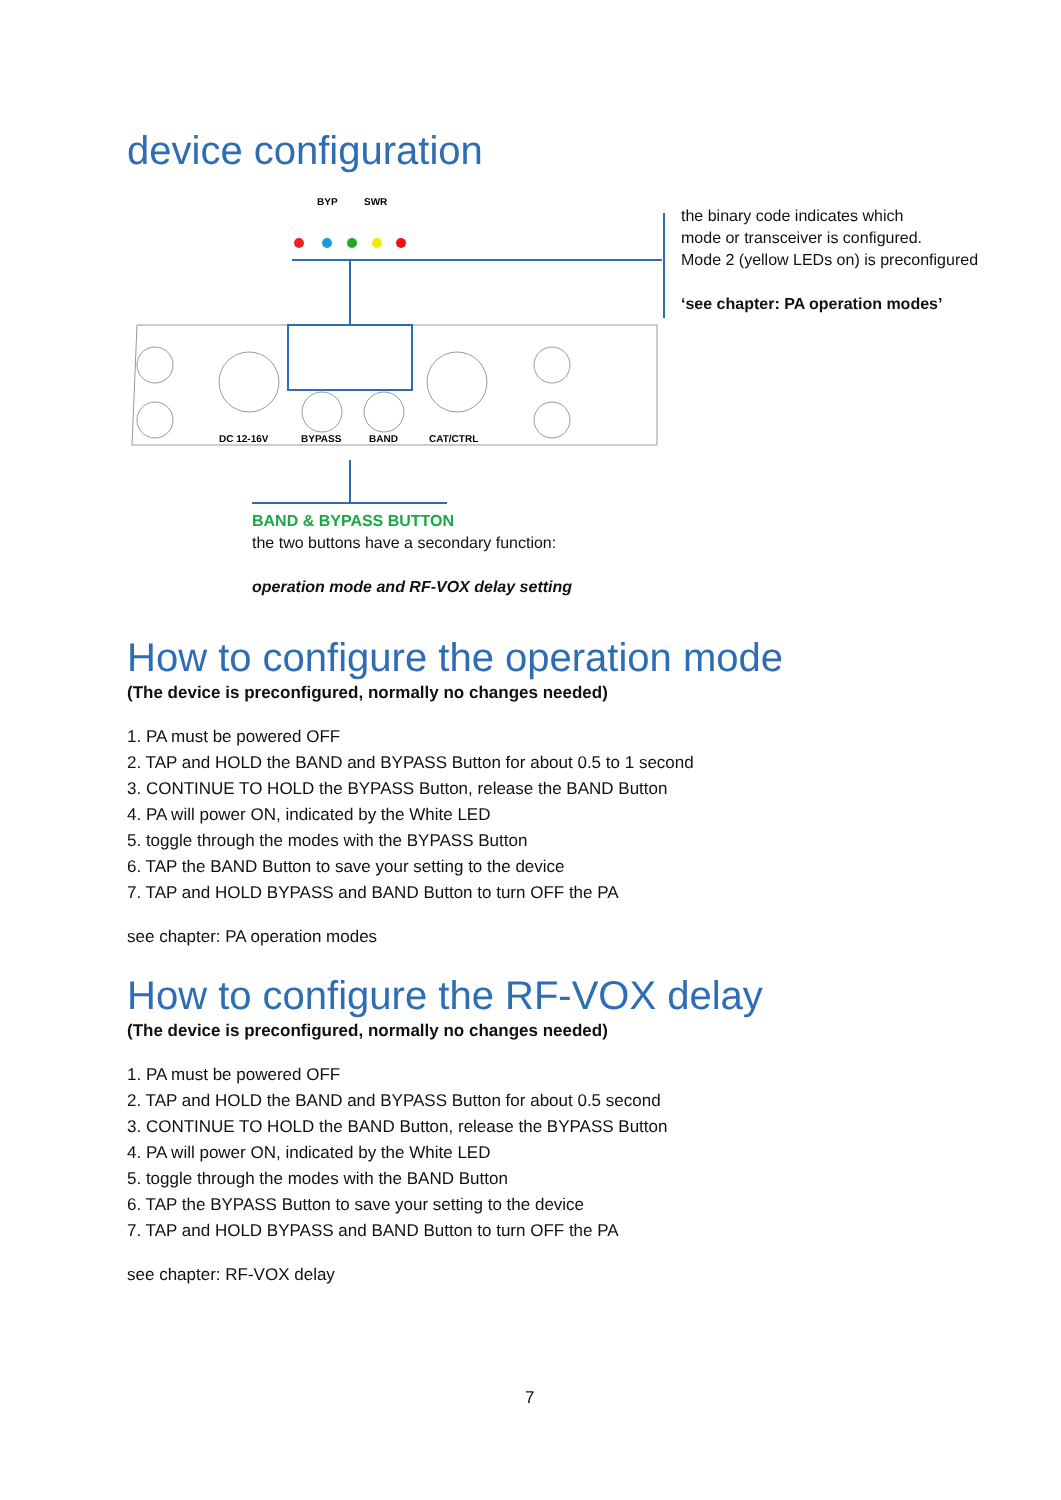device configuration
BYP
SWR
DC 12-16V
BYPASS
BAND
CAT/CTRL
the binary code indicates which
mode or transceiver is configured.
Mode 2 (yellow LEDs on) is preconfigured
‘see chapter: PA operation modes’
BAND & BYPASS BUTTON
the two buttons have a secondary function:
operation mode and RF-VOX delay setting
How to configure the operation mode
(The device is preconfigured, normally no changes needed)
1. PA must be powered OFF
2. TAP and HOLD the BAND and BYPASS Button for about 0.5 to 1 second
3. CONTINUE TO HOLD the BYPASS Button, release the BAND Button
4. PA will power ON, indicated by the White LED
5. toggle through the modes with the BYPASS Button
6. TAP the BAND Button to save your setting to the device
7. TAP and HOLD BYPASS and BAND Button to turn OFF the PA
see chapter: PA operation modes
How to configure the RF-VOX delay
(The device is preconfigured, normally no changes needed)
1. PA must be powered OFF
2. TAP and HOLD the BAND and BYPASS Button for about 0.5 second
3. CONTINUE TO HOLD the BAND Button, release the BYPASS Button
4. PA will power ON, indicated by the White LED
5. toggle through the modes with the BAND Button
6. TAP the BYPASS Button to save your setting to the device
7. TAP and HOLD BYPASS and BAND Button to turn OFF the PA
see chapter: RF-VOX delay
7